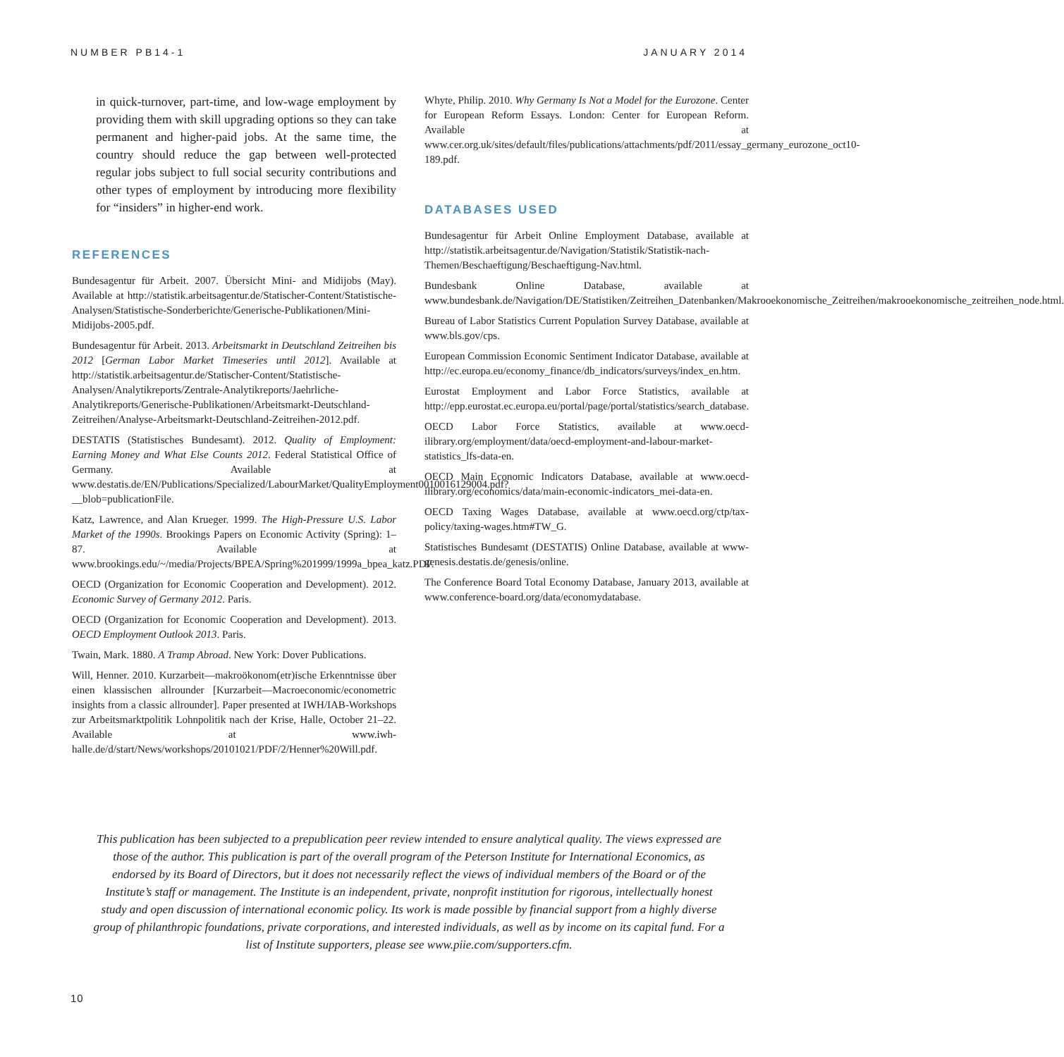NUMBER PB14-1 JANUARY 2014
in quick-turnover, part-time, and low-wage employment by providing them with skill upgrading options so they can take permanent and higher-paid jobs. At the same time, the country should reduce the gap between well-protected regular jobs subject to full social security contributions and other types of employment by introducing more flexibility for “insiders” in higher-end work.
REFERENCES
Bundesagentur für Arbeit. 2007. Übersicht Mini- and Midijobs (May). Available at http://statistik.arbeitsagentur.de/Statischer-Content/Statistische-Analysen/Statistische-Sonderberichte/Generische-Publikationen/Mini-Midijobs-2005.pdf.
Bundesagentur für Arbeit. 2013. Arbeitsmarkt in Deutschland Zeitreihen bis 2012 [German Labor Market Timeseries until 2012]. Available at http://statistik.arbeitsagentur.de/Statischer-Content/Statistische-Analysen/Analytikreports/Zentrale-Analytikreports/Jaehrliche-Analytikreports/Generische-Publikationen/Arbeitsmarkt-Deutschland-Zeitreihen/Analyse-Arbeitsmarkt-Deutschland-Zeitreihen-2012.pdf.
DESTATIS (Statistisches Bundesamt). 2012. Quality of Employment: Earning Money and What Else Counts 2012. Federal Statistical Office of Germany. Available at www.destatis.de/EN/Publications/Specialized/LabourMarket/QualityEmployment0010016129004.pdf?__blob=publicationFile.
Katz, Lawrence, and Alan Krueger. 1999. The High-Pressure U.S. Labor Market of the 1990s. Brookings Papers on Economic Activity (Spring): 1–87. Available at www.brookings.edu/~/media/Projects/BPEA/Spring%201999/1999a_bpea_katz.PDF.
OECD (Organization for Economic Cooperation and Development). 2012. Economic Survey of Germany 2012. Paris.
OECD (Organization for Economic Cooperation and Development). 2013. OECD Employment Outlook 2013. Paris.
Twain, Mark. 1880. A Tramp Abroad. New York: Dover Publications.
Will, Henner. 2010. Kurzarbeit—makroökonom(etr)ische Erkenntnisse über einen klassischen allrounder [Kurzarbeit—Macroeconomic/econometric insights from a classic allrounder]. Paper presented at IWH/IAB-Workshops zur Arbeitsmarktpolitik Lohnpolitik nach der Krise, Halle, October 21–22. Available at www.iwh-halle.de/d/start/News/workshops/20101021/PDF/2/Henner%20Will.pdf.
Whyte, Philip. 2010. Why Germany Is Not a Model for the Eurozone. Center for European Reform Essays. London: Center for European Reform. Available at www.cer.org.uk/sites/default/files/publications/attachments/pdf/2011/essay_germany_eurozone_oct10-189.pdf.
DATABASES USED
Bundesagentur für Arbeit Online Employment Database, available at http://statistik.arbeitsagentur.de/Navigation/Statistik/Statistik-nach-Themen/Beschaeftigung/Beschaeftigung-Nav.html.
Bundesbank Online Database, available at www.bundesbank.de/Navigation/DE/Statistiken/Zeitreihen_Datenbanken/Makrooekonomische_Zeitreihen/makrooekonomische_zeitreihen_node.html.
Bureau of Labor Statistics Current Population Survey Database, available at www.bls.gov/cps.
European Commission Economic Sentiment Indicator Database, available at http://ec.europa.eu/economy_finance/db_indicators/surveys/index_en.htm.
Eurostat Employment and Labor Force Statistics, available at http://epp.eurostat.ec.europa.eu/portal/page/portal/statistics/search_database.
OECD Labor Force Statistics, available at www.oecd-ilibrary.org/employment/data/oecd-employment-and-labour-market-statistics_lfs-data-en.
OECD Main Economic Indicators Database, available at www.oecd-ilibrary.org/economics/data/main-economic-indicators_mei-data-en.
OECD Taxing Wages Database, available at www.oecd.org/ctp/tax-policy/taxing-wages.htm#TW_G.
Statistisches Bundesamt (DESTATIS) Online Database, available at www-genesis.destatis.de/genesis/online.
The Conference Board Total Economy Database, January 2013, available at www.conference-board.org/data/economydatabase.
This publication has been subjected to a prepublication peer review intended to ensure analytical quality. The views expressed are those of the author. This publication is part of the overall program of the Peterson Institute for International Economics, as endorsed by its Board of Directors, but it does not necessarily reflect the views of individual members of the Board or of the Institute’s staff or management. The Institute is an independent, private, nonprofit institution for rigorous, intellectually honest study and open discussion of international economic policy. Its work is made possible by financial support from a highly diverse group of philanthropic foundations, private corporations, and interested individuals, as well as by income on its capital fund. For a list of Institute supporters, please see www.piie.com/supporters.cfm.
10